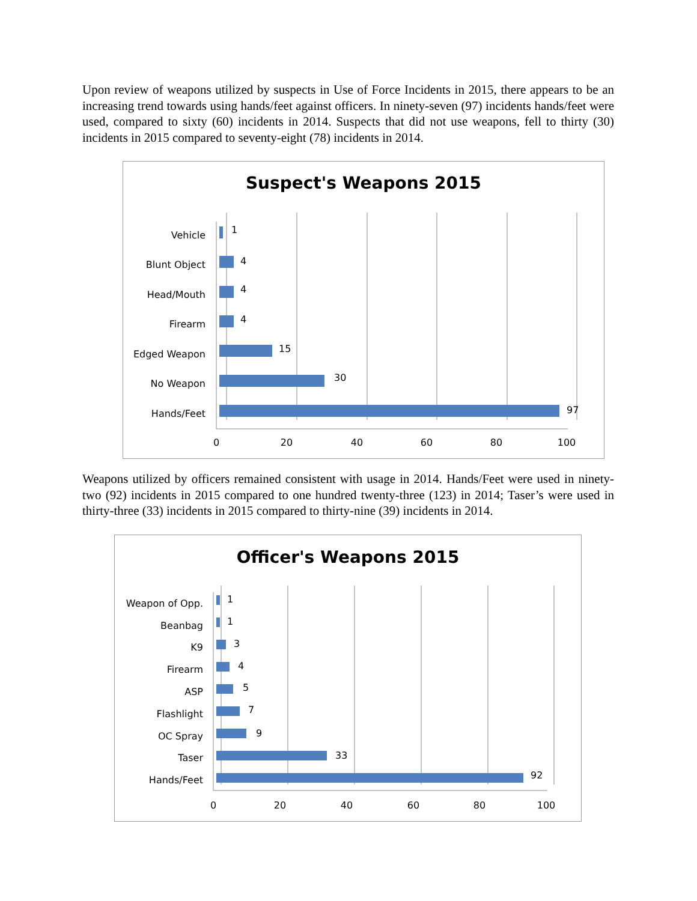Upon review of weapons utilized by suspects in Use of Force Incidents in 2015, there appears to be an increasing trend towards using hands/feet against officers. In ninety-seven (97) incidents hands/feet were used, compared to sixty (60) incidents in 2014. Suspects that did not use weapons, fell to thirty (30) incidents in 2015 compared to seventy-eight (78) incidents in 2014.
Suspect's Weapons 2015
Vehicle
Blunt Object
Head/Mouth
Firearm
Edged Weapon
No Weapon
Hands/Feet
1
4
4
4
15
30
97
0
20
40
60
80
100
Weapons utilized by officers remained consistent with usage in 2014. Hands/Feet were used in ninety-two (92) incidents in 2015 compared to one hundred twenty-three (123) in 2014; Taser’s were used in thirty-three (33) incidents in 2015 compared to thirty-nine (39) incidents in 2014.
Officer's Weapons 2015
Weapon of Opp.
Beanbag
K9
Firearm
ASP
Flashlight
OC Spray
Taser
Hands/Feet
1
1
3
4
5
7
9
33
92
0
20
40
60
80
100